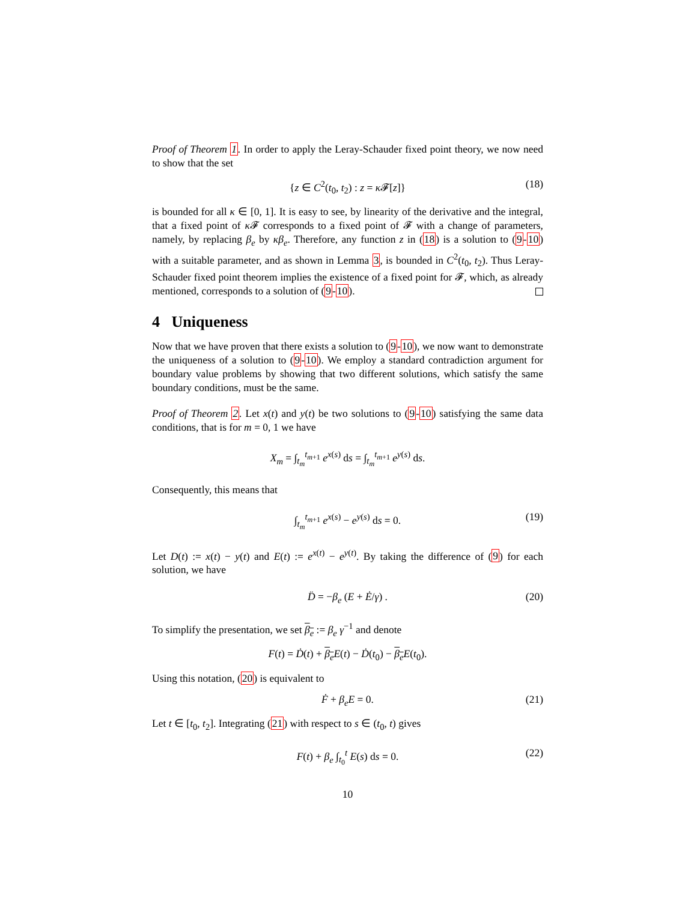Proof of Theorem 1. In order to apply the Leray-Schauder fixed point theory, we now need to show that the set
{z ∈ C<sup>2</sup>(t<sub>0</sub>, t<sub>2</sub>) : z = κ 𝓕[z]} (18)
is bounded for all κ ∈ [0, 1]. It is easy to see, by linearity of the derivative and the integral, that a fixed point of κ 𝓕 corresponds to a fixed point of 𝓕 with a change of parameters, namely, by replacing β<sub>e</sub> by κβ<sub>e</sub>. Therefore, any function z in (18) is a solution to (9-10) with a suitable parameter, and as shown in Lemma 3, is bounded in C<sup>2</sup>(t<sub>0</sub>, t<sub>2</sub>). Thus Leray-Schauder fixed point theorem implies the existence of a fixed point for 𝓕, which, as already mentioned, corresponds to a solution of (9-10).
4 Uniqueness
Now that we have proven that there exists a solution to (9-10), we now want to demonstrate the uniqueness of a solution to (9-10). We employ a standard contradiction argument for boundary value problems by showing that two different solutions, which satisfy the same boundary conditions, must be the same.
Proof of Theorem 2. Let x(t) and y(t) be two solutions to (9-10) satisfying the same data conditions, that is for m = 0, 1 we have
X<sub>m</sub> = ∫<sub>t<sub>m</sub></sub><sup>t<sub>m+1</sub></sup> e<sup>x(s)</sup> ds = ∫<sub>t<sub>m</sub></sub><sup>t<sub>m+1</sub></sup> e<sup>y(s)</sup> ds.
Consequently, this means that
∫<sub>t<sub>m</sub></sub><sup>t<sub>m+1</sub></sup> e<sup>x(s)</sup> − e<sup>y(s)</sup> ds = 0. (19)
Let D(t) := x(t) − y(t) and E(t) := e<sup>x(t)</sup> − e<sup>y(t)</sup>. By taking the difference of (9) for each solution, we have
D̈ = −β<sub>e</sub> (E + Ė/γ) . (20)
To simplify the presentation, we set β<sub>e</sub> := β<sub>e</sub> γ<sup>−1</sup> and denote
F(t) = Ḋ(t) + β<sub>e</sub> E(t) − Ḋ(t<sub>0</sub>) − β<sub>e</sub> E(t<sub>0</sub>).
Using this notation, (20) is equivalent to
Ḟ + β<sub>e</sub>E = 0. (21)
Let t ∈ [t<sub>0</sub>, t<sub>2</sub>]. Integrating (21) with respect to s ∈ (t<sub>0</sub>, t) gives
F(t) + β<sub>e</sub> ∫<sub>t<sub>0</sub></sub><sup>t</sup> E(s) ds = 0. (22)
10